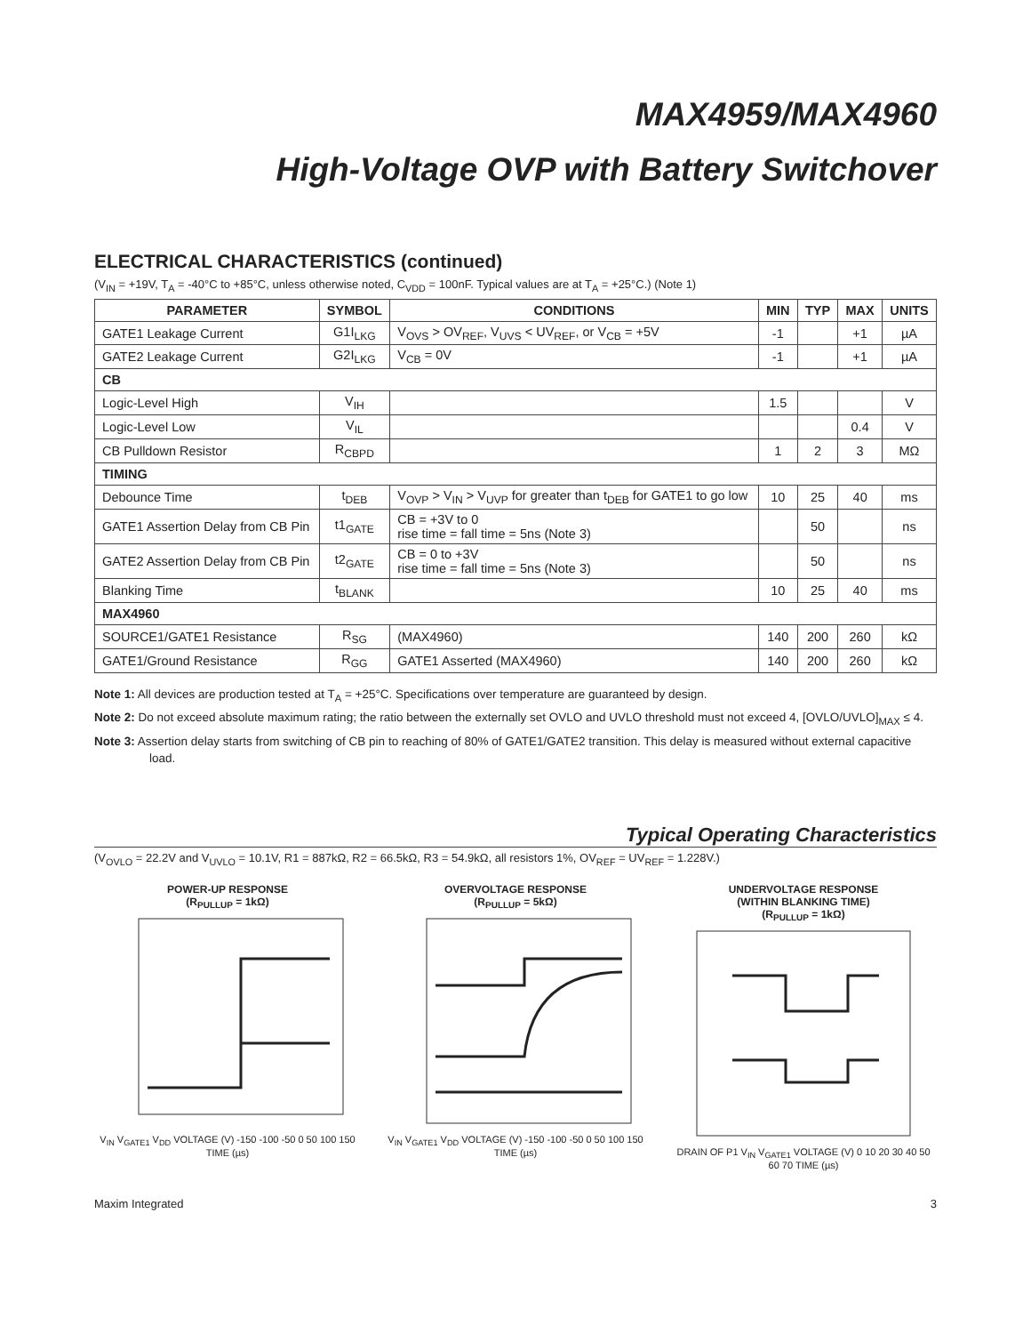MAX4959/MAX4960
High-Voltage OVP with Battery Switchover
ELECTRICAL CHARACTERISTICS (continued)
(V<sub>IN</sub> = +19V, T<sub>A</sub> = -40°C to +85°C, unless otherwise noted, C<sub>VDD</sub> = 100nF. Typical values are at T<sub>A</sub> = +25°C.) (Note 1)
| PARAMETER | SYMBOL | CONDITIONS | MIN | TYP | MAX | UNITS |
| --- | --- | --- | --- | --- | --- | --- |
| GATE1 Leakage Current | G1I<sub>LKG</sub> | V<sub>OVS</sub> > OV<sub>REF</sub>, V<sub>UVS</sub> < UV<sub>REF</sub>, or V<sub>CB</sub> = +5V | -1 | | +1 | µA |
| GATE2 Leakage Current | G2I<sub>LKG</sub> | V<sub>CB</sub> = 0V | -1 | | +1 | µA |
| CB | | | | | | |
| Logic-Level High | V<sub>IH</sub> | | 1.5 | | | V |
| Logic-Level Low | V<sub>IL</sub> | | | | 0.4 | V |
| CB Pulldown Resistor | R<sub>CBPD</sub> | | 1 | 2 | 3 | MΩ |
| TIMING | | | | | | |
| Debounce Time | t<sub>DEB</sub> | V<sub>OVP</sub> > V<sub>IN</sub> > V<sub>UVP</sub> for greater than t<sub>DEB</sub> for GATE1 to go low | 10 | 25 | 40 | ms |
| GATE1 Assertion Delay from CB Pin | t1<sub>GATE</sub> | CB = +3V to 0 rise time = fall time = 5ns (Note 3) | | 50 | | ns |
| GATE2 Assertion Delay from CB Pin | t2<sub>GATE</sub> | CB = 0 to +3V rise time = fall time = 5ns (Note 3) | | 50 | | ns |
| Blanking Time | t<sub>BLANK</sub> | | 10 | 25 | 40 | ms |
| MAX4960 | | | | | | |
| SOURCE1/GATE1 Resistance | R<sub>SG</sub> | (MAX4960) | 140 | 200 | 260 | kΩ |
| GATE1/Ground Resistance | R<sub>GG</sub> | GATE1 Asserted (MAX4960) | 140 | 200 | 260 | kΩ |
Note 1: All devices are production tested at T<sub>A</sub> = +25°C. Specifications over temperature are guaranteed by design.
Note 2: Do not exceed absolute maximum rating; the ratio between the externally set OVLO and UVLO threshold must not exceed 4, [OVLO/UVLO]<sub>MAX</sub> ≤ 4.
Note 3: Assertion delay starts from switching of CB pin to reaching of 80% of GATE1/GATE2 transition. This delay is measured without external capacitive load.
Typical Operating Characteristics
(V<sub>OVLO</sub> = 22.2V and V<sub>UVLO</sub> = 10.1V, R1 = 887kΩ, R2 = 66.5kΩ, R3 = 54.9kΩ, all resistors 1%, OV<sub>REF</sub> = UV<sub>REF</sub> = 1.228V.)
POWER-UP RESPONSE
(R<sub>PULLUP</sub> = 1kΩ)
V<sub>IN</sub> V<sub>GATE1</sub> V<sub>DD</sub> VOLTAGE (V) -150 -100 -50 0 50 100 150 TIME (µs)
OVERVOLTAGE RESPONSE
(R<sub>PULLUP</sub> = 5kΩ)
V<sub>IN</sub> V<sub>GATE1</sub> V<sub>DD</sub> VOLTAGE (V) -150 -100 -50 0 50 100 150 TIME (µs)
UNDERVOLTAGE RESPONSE
(WITHIN BLANKING TIME)
(R<sub>PULLUP</sub> = 1kΩ)
DRAIN OF P1 V<sub>IN</sub> V<sub>GATE1</sub> VOLTAGE (V) 0 10 20 30 40 50 60 70 TIME (µs)
Maxim Integrated 3